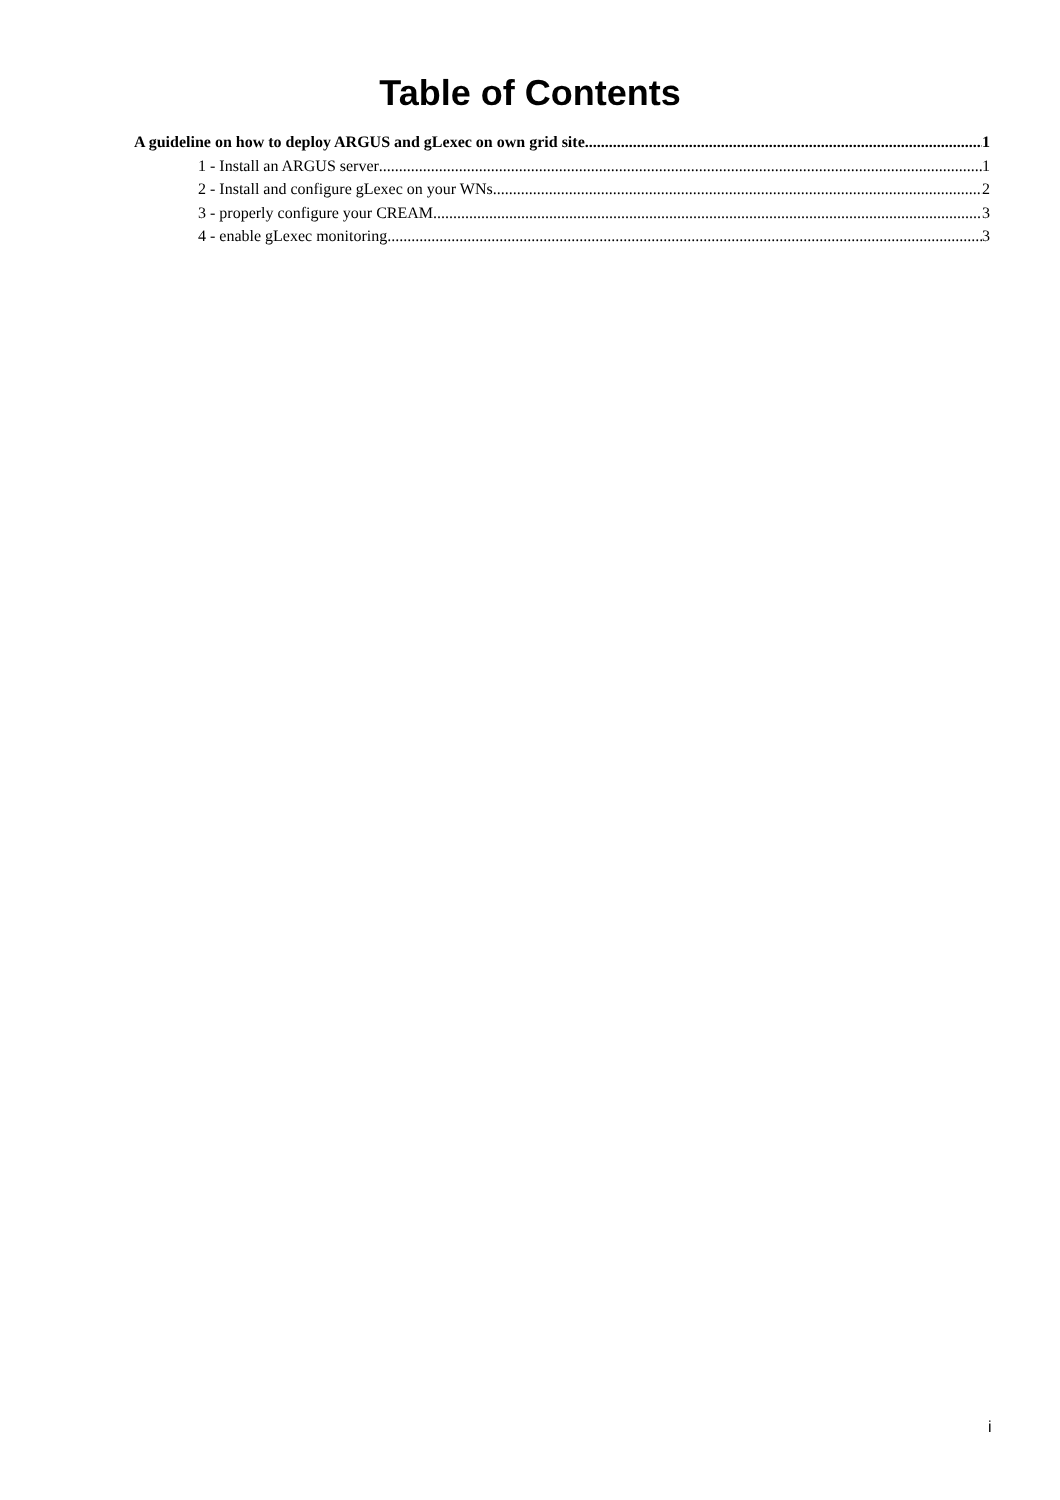Table of Contents
A guideline on how to deploy ARGUS and gLexec on own grid site 1
1 - Install an ARGUS server 1
2 - Install and configure gLexec on your WNs 2
3 - properly configure your CREAM 3
4 - enable gLexec monitoring 3
i